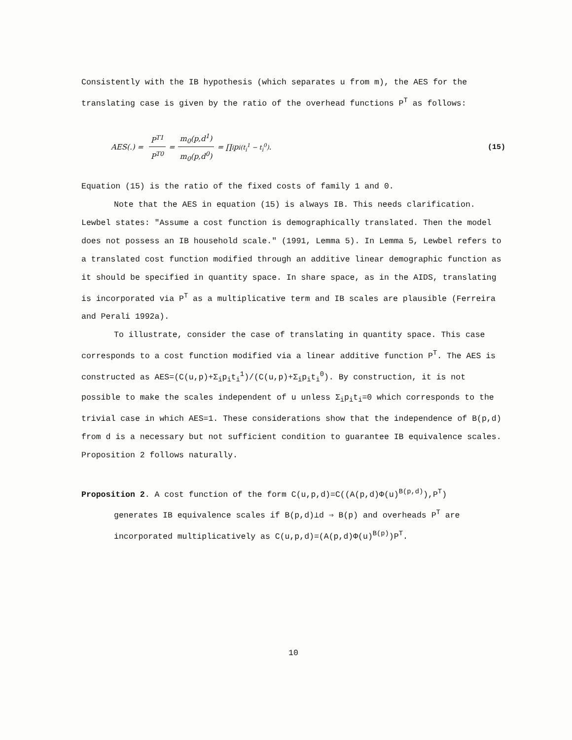Consistently with the IB hypothesis (which separates u from m), the AES for the translating case is given by the ratio of the overhead functions P<sup>T</sup> as follows:
AES(.) = P<sup>T1</sup> P<sup>T0</sup> = m<sub>0</sub>(p,d<sup>1</sup>) m<sub>0</sub>(p,d<sup>0</sup>) = ∏<sub>i</sub> p<sub>i</sub><sup>(t<sub>i</sub><sup>1</sup> − t<sub>i</sub><sup>0</sup>)</sup> . (15)
Equation (15) is the ratio of the fixed costs of family 1 and 0.
Note that the AES in equation (15) is always IB. This needs clarification. Lewbel states: "Assume a cost function is demographically translated. Then the model does not possess an IB household scale." (1991, Lemma 5). In Lemma 5, Lewbel refers to a translated cost function modified through an additive linear demographic function as it should be specified in quantity space. In share space, as in the AIDS, translating is incorporated via P<sup>T</sup> as a multiplicative term and IB scales are plausible (Ferreira and Perali 1992a).
To illustrate, consider the case of translating in quantity space. This case corresponds to a cost function modified via a linear additive function P<sup>T</sup>. The AES is constructed as AES=(C(u,p)+Σ<sub>i</sub>p<sub>i</sub>t<sub>i</sub><sup>1</sup>)/(C(u,p)+Σ<sub>i</sub>p<sub>i</sub>t<sub>i</sub><sup>0</sup>). By construction, it is not possible to make the scales independent of u unless Σ<sub>i</sub>p<sub>i</sub>t<sub>i</sub>=0 which corresponds to the trivial case in which AES=1. These considerations show that the independence of B(p,d) from d is a necessary but not sufficient condition to guarantee IB equivalence scales. Proposition 2 follows naturally.
Proposition 2. A cost function of the form C(u,p,d)=C((A(p,d)Φ(u)<sup>B(p,d)</sup>),P<sup>T</sup>)
generates IB equivalence scales if B(p,d)⊥d ⇒ B(p) and overheads P<sup>T</sup> are incorporated multiplicatively as C(u,p,d)=(A(p,d)Φ(u)<sup>B(p)</sup>)P<sup>T</sup>.
10